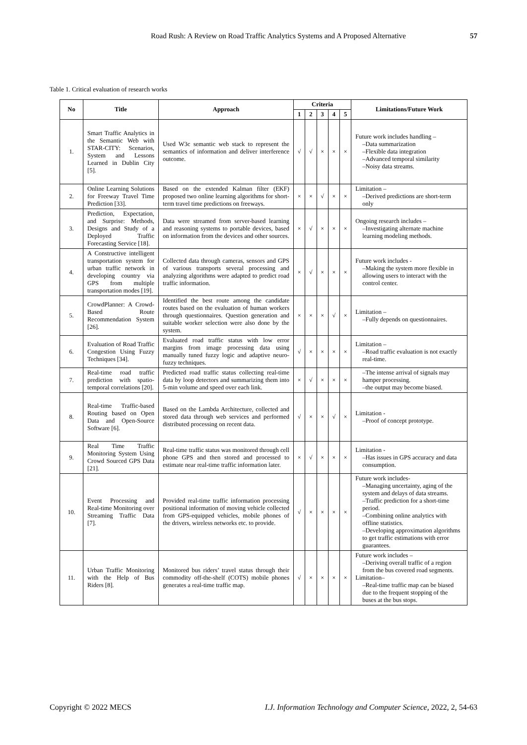Road Rush: A Review on Road Traffic Analytics Systems and A Proposed Alternative
57
Table 1. Critical evaluation of research works
| No | Title | Approach | Criteria | | | | | Limitations/Future Work |
| --- | --- | --- | --- | --- | --- | --- | --- | --- |
| | | | 1 | 2 | 3 | 4 | 5 | |
| 1. | Smart Traffic Analytics in the Semantic Web with STAR-CITY: Scenarios, System and Lessons Learned in Dublin City [5]. | Used W3c semantic web stack to represent the semantics of information and deliver interference outcome. | √ | √ | × | × | × | Future work includes handling – –Data summarization –Flexible data integration –Advanced temporal similarity –Noisy data streams. |
| 2. | Online Learning Solutions for Freeway Travel Time Prediction [33]. | Based on the extended Kalman filter (EKF) proposed two online learning algorithms for short-term travel time predictions on freeways. | × | × | √ | × | × | Limitation – –Derived predictions are short-term only |
| 3. | Prediction, Expectation, and Surprise: Methods, Designs and Study of a Deployed Traffic Forecasting Service [18]. | Data were streamed from server-based learning and reasoning systems to portable devices, based on information from the devices and other sources. | × | √ | × | × | × | Ongoing research includes – –Investigating alternate machine learning modeling methods. |
| 4. | A Constructive intelligent transportation system for urban traffic network in developing country via GPS from multiple transportation modes [19]. | Collected data through cameras, sensors and GPS of various transports several processing and analyzing algorithms were adapted to predict road traffic information. | × | √ | × | × | × | Future work includes - –Making the system more flexible in allowing users to interact with the control center. |
| 5. | CrowdPlanner: A Crowd-Based Route Recommendation System [26]. | Identified the best route among the candidate routes based on the evaluation of human workers through questionnaires. Question generation and suitable worker selection were also done by the system. | × | × | × | √ | × | Limitation – –Fully depends on questionnaires. |
| 6. | Evaluation of Road Traffic Congestion Using Fuzzy Techniques [34]. | Evaluated road traffic status with low error margins from image processing data using manually tuned fuzzy logic and adaptive neuro-fuzzy techniques. | √ | × | × | × | × | Limitation – –Road traffic evaluation is not exactly real-time. |
| 7. | Real-time road traffic prediction with spatio-temporal correlations [20]. | Predicted road traffic status collecting real-time data by loop detectors and summarizing them into 5-min volume and speed over each link. | × | √ | × | × | × | –The intense arrival of signals may hamper processing. –the output may become biased. |
| 8. | Real-time Traffic-based Routing based on Open Data and Open-Source Software [6]. | Based on the Lambda Architecture, collected and stored data through web services and performed distributed processing on recent data. | √ | × | × | √ | × | Limitation - –Proof of concept prototype. |
| 9. | Real Time Traffic Monitoring System Using Crowd Sourced GPS Data [21]. | Real-time traffic status was monitored through cell phone GPS and then stored and processed to estimate near real-time traffic information later. | × | √ | × | × | × | Limitation - –Has issues in GPS accuracy and data consumption. |
| 10. | Event Processing and Real-time Monitoring over Streaming Traffic Data [7]. | Provided real-time traffic information processing positional information of moving vehicle collected from GPS-equipped vehicles, mobile phones of the drivers, wireless networks etc. to provide. | √ | × | × | × | × | Future work includes- –Managing uncertainty, aging of the system and delays of data streams. –Traffic prediction for a short-time period. –Combining online analytics with offline statistics. –Developing approximation algorithms to get traffic estimations with error guarantees. |
| 11. | Urban Traffic Monitoring with the Help of Bus Riders [8]. | Monitored bus riders’ travel status through their commodity off-the-shelf (COTS) mobile phones generates a real-time traffic map. | √ | × | × | × | × | Future work includes – –Deriving overall traffic of a region from the bus covered road segments. Limitation– –Real-time traffic map can be biased due to the frequent stopping of the buses at the bus stops. |
Copyright © 2022 MECS I.J. Information Technology and Computer Science, 2022, 2, 54-63